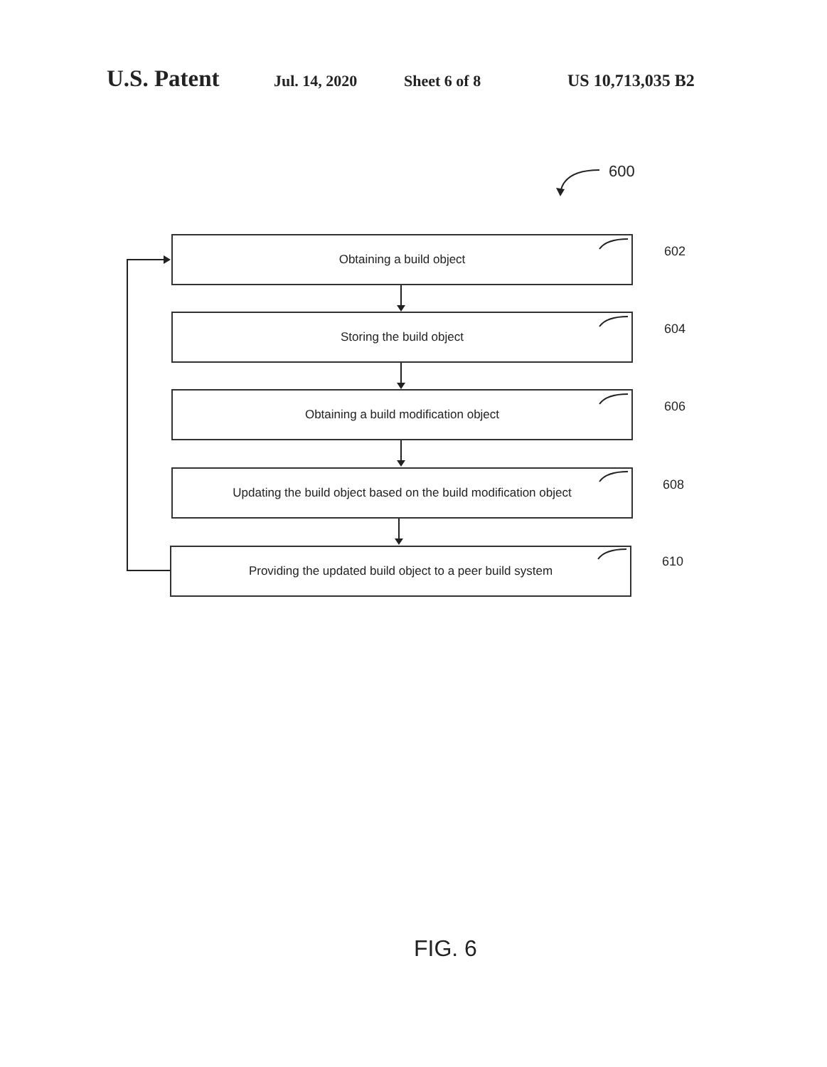U.S. Patent Jul. 14, 2020 Sheet 6 of 8 US 10,713,035 B2
600
Obtaining a build object
602
Storing the build object
604
Obtaining a build modification object
606
Updating the build object based on the build modification object
608
Providing the updated build object to a peer build system
610
FIG. 6